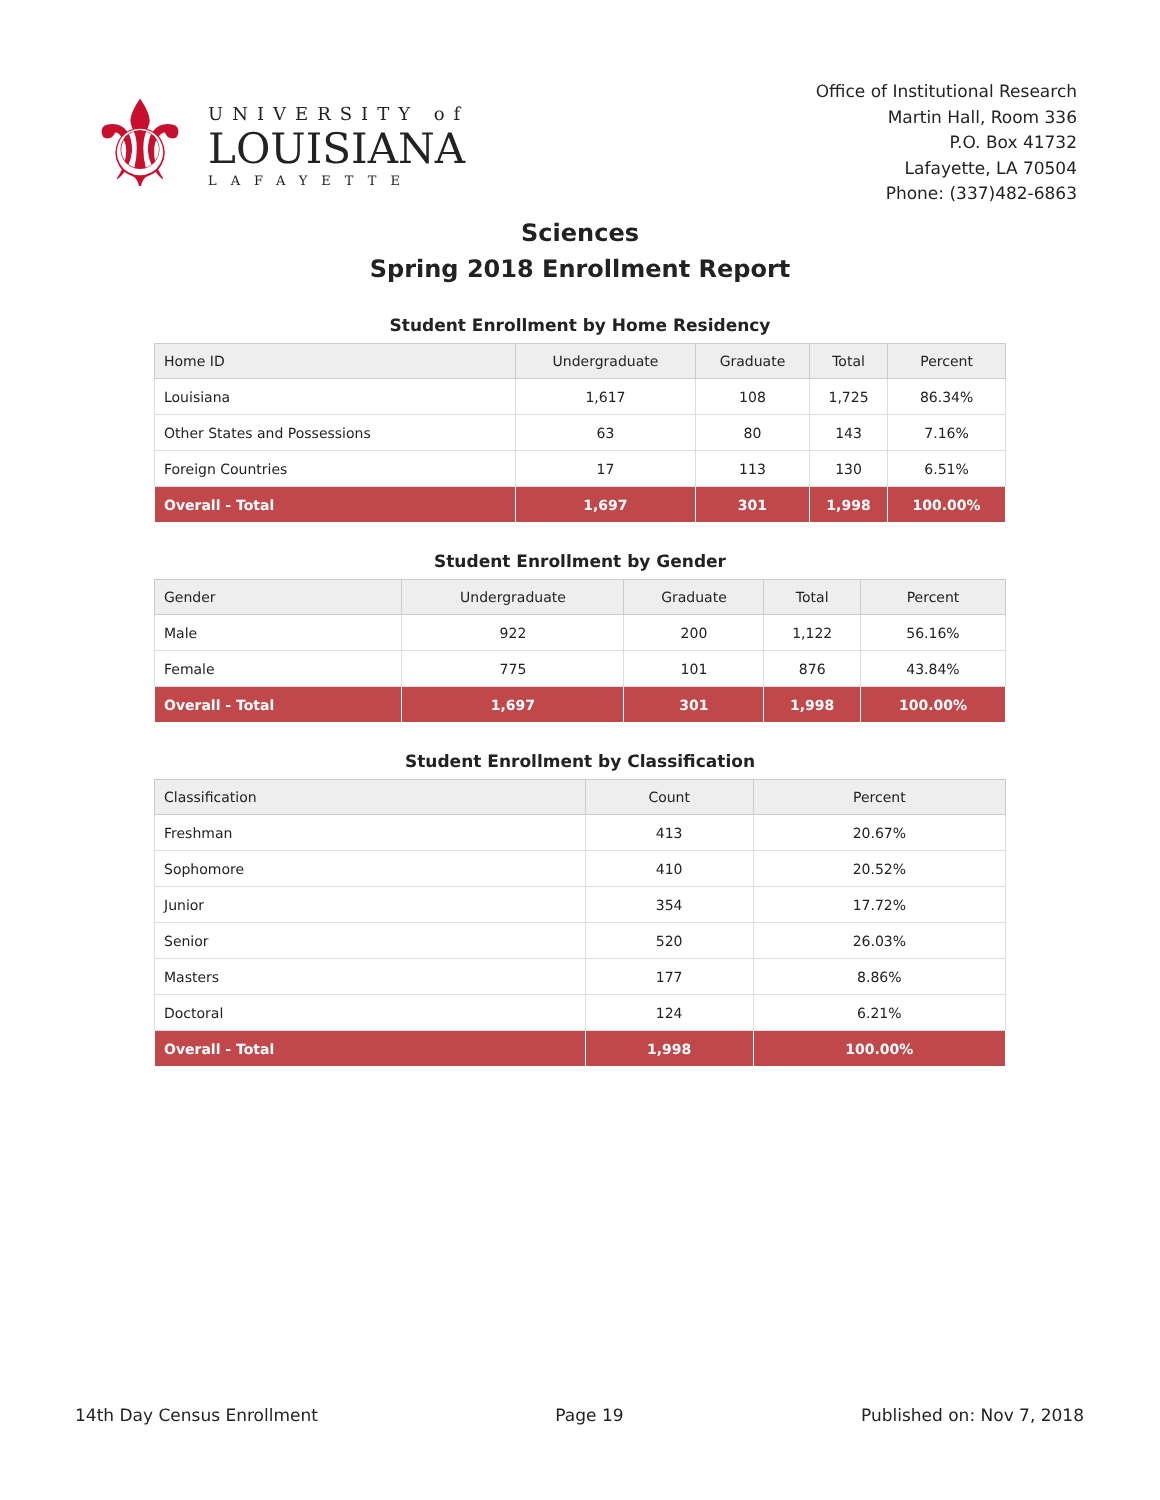⚜
UNIVERSITY of
LOUISIANA
LAFAYETTE
Office of Institutional Research
Martin Hall, Room 336
P.O. Box 41732
Lafayette, LA 70504
Phone: (337)482-6863
Sciences
Spring 2018 Enrollment Report
Student Enrollment by Home Residency
| Home ID | Undergraduate | Graduate | Total | Percent |
| --- | --- | --- | --- | --- |
| Louisiana | 1,617 | 108 | 1,725 | 86.34% |
| Other States and Possessions | 63 | 80 | 143 | 7.16% |
| Foreign Countries | 17 | 113 | 130 | 6.51% |
| Overall - Total | 1,697 | 301 | 1,998 | 100.00% |
Student Enrollment by Gender
| Gender | Undergraduate | Graduate | Total | Percent |
| --- | --- | --- | --- | --- |
| Male | 922 | 200 | 1,122 | 56.16% |
| Female | 775 | 101 | 876 | 43.84% |
| Overall - Total | 1,697 | 301 | 1,998 | 100.00% |
Student Enrollment by Classification
| Classification | Count | Percent |
| --- | --- | --- |
| Freshman | 413 | 20.67% |
| Sophomore | 410 | 20.52% |
| Junior | 354 | 17.72% |
| Senior | 520 | 26.03% |
| Masters | 177 | 8.86% |
| Doctoral | 124 | 6.21% |
| Overall - Total | 1,998 | 100.00% |
14th Day Census Enrollment Page 19 Published on: Nov 7, 2018